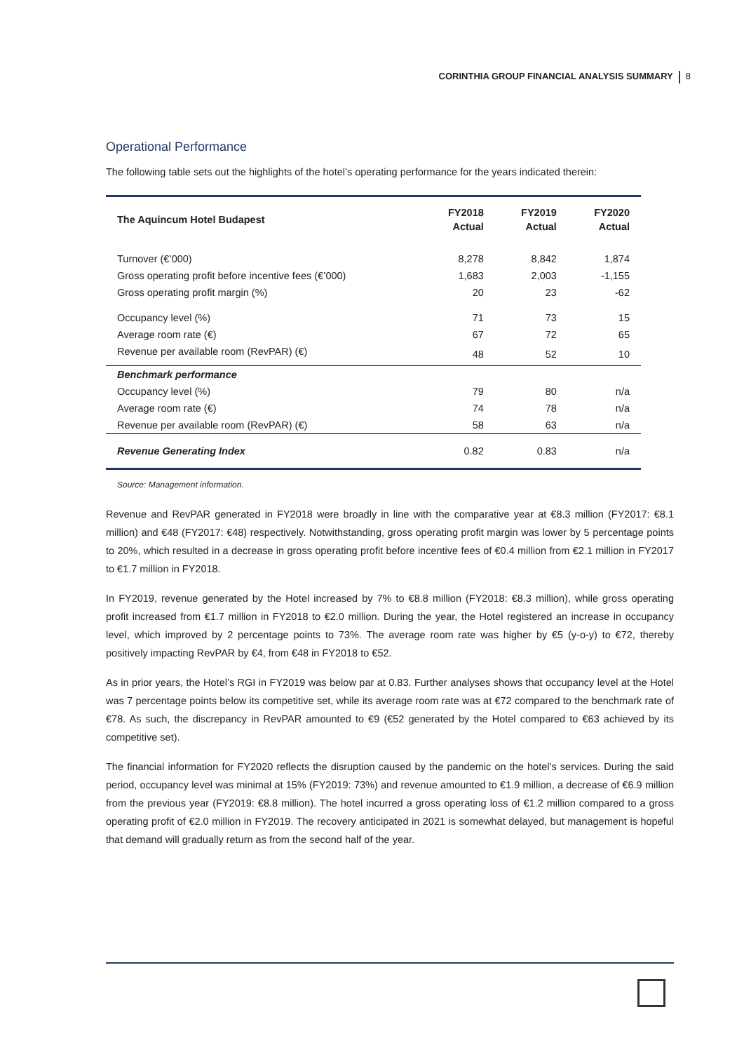CORINTHIA GROUP FINANCIAL ANALYSIS SUMMARY 8
Operational Performance
The following table sets out the highlights of the hotel’s operating performance for the years indicated therein:
| The Aquincum Hotel Budapest | FY2018 Actual | FY2019 Actual | FY2020 Actual |
| --- | --- | --- | --- |
| Turnover (€’000) | 8,278 | 8,842 | 1,874 |
| Gross operating profit before incentive fees (€’000) | 1,683 | 2,003 | -1,155 |
| Gross operating profit margin (%) | 20 | 23 | -62 |
| Occupancy level (%) | 71 | 73 | 15 |
| Average room rate (€) | 67 | 72 | 65 |
| Revenue per available room (RevPAR) (€) | 48 | 52 | 10 |
| Benchmark performance | | | |
| Occupancy level (%) | 79 | 80 | n/a |
| Average room rate (€) | 74 | 78 | n/a |
| Revenue per available room (RevPAR) (€) | 58 | 63 | n/a |
| Revenue Generating Index | 0.82 | 0.83 | n/a |
Source: Management information.
Revenue and RevPAR generated in FY2018 were broadly in line with the comparative year at €8.3 million (FY2017: €8.1 million) and €48 (FY2017: €48) respectively. Notwithstanding, gross operating profit margin was lower by 5 percentage points to 20%, which resulted in a decrease in gross operating profit before incentive fees of €0.4 million from €2.1 million in FY2017 to €1.7 million in FY2018.
In FY2019, revenue generated by the Hotel increased by 7% to €8.8 million (FY2018: €8.3 million), while gross operating profit increased from €1.7 million in FY2018 to €2.0 million. During the year, the Hotel registered an increase in occupancy level, which improved by 2 percentage points to 73%. The average room rate was higher by €5 (y-o-y) to €72, thereby positively impacting RevPAR by €4, from €48 in FY2018 to €52.
As in prior years, the Hotel’s RGI in FY2019 was below par at 0.83. Further analyses shows that occupancy level at the Hotel was 7 percentage points below its competitive set, while its average room rate was at €72 compared to the benchmark rate of €78. As such, the discrepancy in RevPAR amounted to €9 (€52 generated by the Hotel compared to €63 achieved by its competitive set).
The financial information for FY2020 reflects the disruption caused by the pandemic on the hotel’s services. During the said period, occupancy level was minimal at 15% (FY2019: 73%) and revenue amounted to €1.9 million, a decrease of €6.9 million from the previous year (FY2019: €8.8 million). The hotel incurred a gross operating loss of €1.2 million compared to a gross operating profit of €2.0 million in FY2019. The recovery anticipated in 2021 is somewhat delayed, but management is hopeful that demand will gradually return as from the second half of the year.